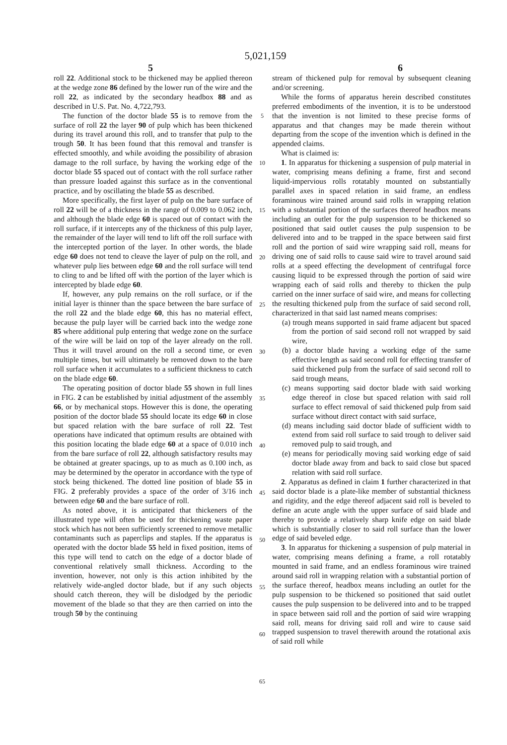5,021,159
5 6
roll 22. Additional stock to be thickened may be applied thereon at the wedge zone 86 defined by the lower run of the wire and the roll 22, as indicated by the secondary headbox 88 and as described in U.S. Pat. No. 4,722,793.
The function of the doctor blade 55 is to remove from the surface of roll 22 the layer 90 of pulp which has been thickened during its travel around this roll, and to transfer that pulp to the trough 50. It has been found that this removal and transfer is effected smoothly, and while avoiding the possibility of abrasion damage to the roll surface, by having the working edge of the doctor blade 55 spaced out of contact with the roll surface rather than pressure loaded against this surface as in the conventional practice, and by oscillating the blade 55 as described.
More specifically, the first layer of pulp on the bare surface of roll 22 will be of a thickness in the range of 0.009 to 0.062 inch, and although the blade edge 60 is spaced out of contact with the roll surface, if it intercepts any of the thickness of this pulp layer, the remainder of the layer will tend to lift off the roll surface with the intercepted portion of the layer. In other words, the blade edge 60 does not tend to cleave the layer of pulp on the roll, and whatever pulp lies between edge 60 and the roll surface will tend to cling to and be lifted off with the portion of the layer which is intercepted by blade edge 60.
If, however, any pulp remains on the roll surface, or if the initial layer is thinner than the space between the bare surface of the roll 22 and the blade edge 60, this has no material effect, because the pulp layer will be carried back into the wedge zone 85 where additional pulp entering that wedge zone on the surface of the wire will be laid on top of the layer already on the roll. Thus it will travel around on the roll a second time, or even multiple times, but will ultimately be removed down to the bare roll surface when it accumulates to a sufficient thickness to catch on the blade edge 60.
The operating position of doctor blade 55 shown in full lines in FIG. 2 can be established by initial adjustment of the assembly 66, or by mechanical stops. However this is done, the operating position of the doctor blade 55 should locate its edge 60 in close but spaced relation with the bare surface of roll 22. Test operations have indicated that optimum results are obtained with this position locating the blade edge 60 at a space of 0.010 inch from the bare surface of roll 22, although satisfactory results may be obtained at greater spacings, up to as much as 0.100 inch, as may be determined by the operator in accordance with the type of stock being thickened. The dotted line position of blade 55 in FIG. 2 preferably provides a space of the order of 3/16 inch between edge 60 and the bare surface of roll.
As noted above, it is anticipated that thickeners of the illustrated type will often be used for thickening waste paper stock which has not been sufficiently screened to remove metallic contaminants such as paperclips and staples. If the apparatus is operated with the doctor blade 55 held in fixed position, items of this type will tend to catch on the edge of a doctor blade of conventional relatively small thickness. According to the invention, however, not only is this action inhibited by the relatively wide-angled doctor blade, but if any such objects should catch thereon, they will be dislodged by the periodic movement of the blade so that they are then carried on into the trough 50 by the continuing
5
10
15
20
25
30
35
40
45
50
55
60
65
stream of thickened pulp for removal by subsequent cleaning and/or screening.
While the forms of apparatus herein described constitutes preferred embodiments of the invention, it is to be understood that the invention is not limited to these precise forms of apparatus and that changes may be made therein without departing from the scope of the invention which is defined in the appended claims.
What is claimed is:
1. In apparatus for thickening a suspension of pulp material in water, comprising means defining a frame, first and second liquid-impervious rolls rotatably mounted on substantially parallel axes in spaced relation in said frame, an endless foraminous wire trained around said rolls in wrapping relation with a substantial portion of the surfaces thereof headbox means including an outlet for the pulp suspension to be thickened so positioned that said outlet causes the pulp suspension to be delivered into and to be trapped in the space between said first roll and the portion of said wire wrapping said roll, means for driving one of said rolls to cause said wire to travel around said rolls at a speed effecting the development of centrifugal force causing liquid to be expressed through the portion of said wire wrapping each of said rolls and thereby to thicken the pulp carried on the inner surface of said wire, and means for collecting the resulting thickened pulp from the surface of said second roll, characterized in that said last named means comprises:
(a) trough means supported in said frame adjacent but spaced from the portion of said second roll not wrapped by said wire,
(b) a doctor blade having a working edge of the same effective length as said second roll for effecting transfer of said thickened pulp from the surface of said second roll to said trough means,
(c) means supporting said doctor blade with said working edge thereof in close but spaced relation with said roll surface to effect removal of said thickened pulp from said surface without direct contact with said surface,
(d) means including said doctor blade of sufficient width to extend from said roll surface to said trough to deliver said removed pulp to said trough, and
(e) means for periodically moving said working edge of said doctor blade away from and back to said close but spaced relation with said roll surface.
2. Apparatus as defined in claim 1 further characterized in that said doctor blade is a plate-like member of substantial thickness and rigidity, and the edge thereof adjacent said roll is beveled to define an acute angle with the upper surface of said blade and thereby to provide a relatively sharp knife edge on said blade which is substantially closer to said roll surface than the lower edge of said beveled edge.
3. In apparatus for thickening a suspension of pulp material in water, comprising means defining a frame, a roll rotatably mounted in said frame, and an endless foraminous wire trained around said roll in wrapping relation with a substantial portion of the surface thereof, headbox means including an outlet for the pulp suspension to be thickened so positioned that said outlet causes the pulp suspension to be delivered into and to be trapped in space between said roll and the portion of said wire wrapping said roll, means for driving said roll and wire to cause said trapped suspension to travel therewith around the rotational axis of said roll while